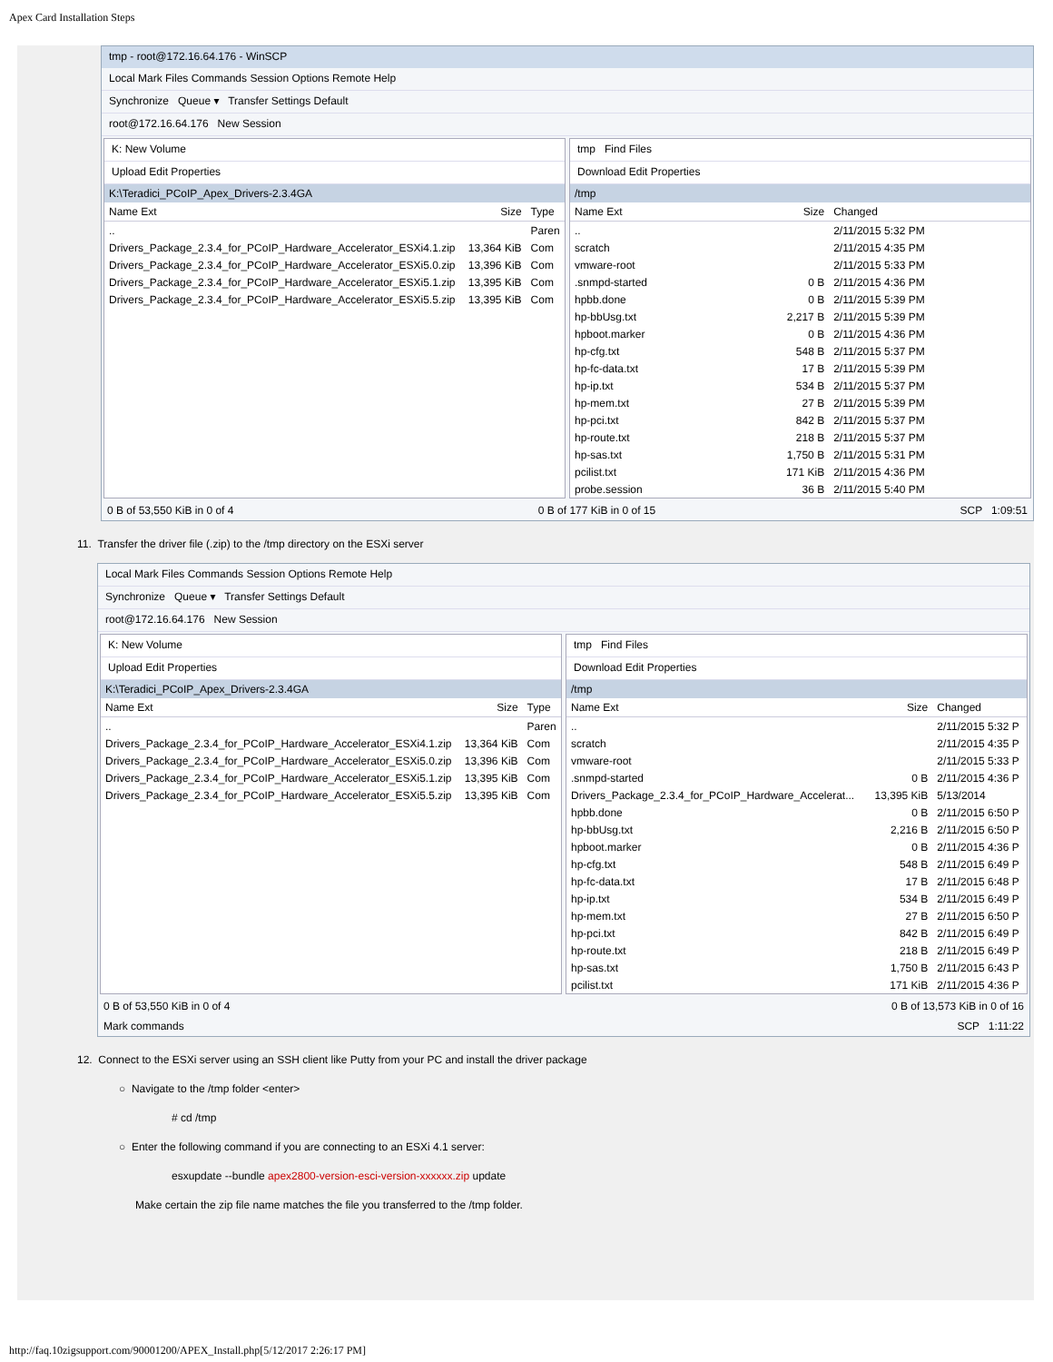Apex Card Installation Steps
tmp - root@172.16.64.176 - WinSCP
Local Mark Files Commands Session Options Remote Help
Synchronize Queue ▾ Transfer Settings Default
root@172.16.64.176 New Session
K: New Volume
Upload Edit Properties
K:\Teradici_PCoIP_Apex_Drivers-2.3.4GA
| Name Ext | Size | Type |
| --- | --- | --- |
| .. | | Paren |
| Drivers_Package_2.3.4_for_PCoIP_Hardware_Accelerator_ESXi4.1.zip | 13,364 KiB | Com |
| Drivers_Package_2.3.4_for_PCoIP_Hardware_Accelerator_ESXi5.0.zip | 13,396 KiB | Com |
| Drivers_Package_2.3.4_for_PCoIP_Hardware_Accelerator_ESXi5.1.zip | 13,395 KiB | Com |
| Drivers_Package_2.3.4_for_PCoIP_Hardware_Accelerator_ESXi5.5.zip | 13,395 KiB | Com |
tmp Find Files
Download Edit Properties
/tmp
| Name Ext | Size | Changed |
| --- | --- | --- |
| .. | | 2/11/2015 5:32 PM |
| scratch | | 2/11/2015 4:35 PM |
| vmware-root | | 2/11/2015 5:33 PM |
| .snmpd-started | 0 B | 2/11/2015 4:36 PM |
| hpbb.done | 0 B | 2/11/2015 5:39 PM |
| hp-bbUsg.txt | 2,217 B | 2/11/2015 5:39 PM |
| hpboot.marker | 0 B | 2/11/2015 4:36 PM |
| hp-cfg.txt | 548 B | 2/11/2015 5:37 PM |
| hp-fc-data.txt | 17 B | 2/11/2015 5:39 PM |
| hp-ip.txt | 534 B | 2/11/2015 5:37 PM |
| hp-mem.txt | 27 B | 2/11/2015 5:39 PM |
| hp-pci.txt | 842 B | 2/11/2015 5:37 PM |
| hp-route.txt | 218 B | 2/11/2015 5:37 PM |
| hp-sas.txt | 1,750 B | 2/11/2015 5:31 PM |
| pcilist.txt | 171 KiB | 2/11/2015 4:36 PM |
| probe.session | 36 B | 2/11/2015 5:40 PM |
0 B of 53,550 KiB in 0 of 4 0 B of 177 KiB in 0 of 15 SCP 1:09:51
11. Transfer the driver file (.zip) to the /tmp directory on the ESXi server
Local Mark Files Commands Session Options Remote Help
Synchronize Queue ▾ Transfer Settings Default
root@172.16.64.176 New Session
K: New Volume
Upload Edit Properties
K:\Teradici_PCoIP_Apex_Drivers-2.3.4GA
| Name Ext | Size | Type |
| --- | --- | --- |
| .. | | Paren |
| Drivers_Package_2.3.4_for_PCoIP_Hardware_Accelerator_ESXi4.1.zip | 13,364 KiB | Com |
| Drivers_Package_2.3.4_for_PCoIP_Hardware_Accelerator_ESXi5.0.zip | 13,396 KiB | Com |
| Drivers_Package_2.3.4_for_PCoIP_Hardware_Accelerator_ESXi5.1.zip | 13,395 KiB | Com |
| Drivers_Package_2.3.4_for_PCoIP_Hardware_Accelerator_ESXi5.5.zip | 13,395 KiB | Com |
tmp Find Files
Download Edit Properties
/tmp
| Name Ext | Size | Changed |
| --- | --- | --- |
| .. | | 2/11/2015 5:32 P |
| scratch | | 2/11/2015 4:35 P |
| vmware-root | | 2/11/2015 5:33 P |
| .snmpd-started | 0 B | 2/11/2015 4:36 P |
| Drivers_Package_2.3.4_for_PCoIP_Hardware_Accelerat... | 13,395 KiB | 5/13/2014 |
| hpbb.done | 0 B | 2/11/2015 6:50 P |
| hp-bbUsg.txt | 2,216 B | 2/11/2015 6:50 P |
| hpboot.marker | 0 B | 2/11/2015 4:36 P |
| hp-cfg.txt | 548 B | 2/11/2015 6:49 P |
| hp-fc-data.txt | 17 B | 2/11/2015 6:48 P |
| hp-ip.txt | 534 B | 2/11/2015 6:49 P |
| hp-mem.txt | 27 B | 2/11/2015 6:50 P |
| hp-pci.txt | 842 B | 2/11/2015 6:49 P |
| hp-route.txt | 218 B | 2/11/2015 6:49 P |
| hp-sas.txt | 1,750 B | 2/11/2015 6:43 P |
| pcilist.txt | 171 KiB | 2/11/2015 4:36 P |
0 B of 53,550 KiB in 0 of 4 0 B of 13,573 KiB in 0 of 16
Mark commands SCP 1:11:22
12. Connect to the ESXi server using an SSH client like Putty from your PC and install the driver package
○ Navigate to the /tmp folder <enter>
# cd /tmp
○ Enter the following command if you are connecting to an ESXi 4.1 server:
esxupdate --bundle apex2800-version-esci-version-xxxxxx.zip update
Make certain the zip file name matches the file you transferred to the /tmp folder.
http://faq.10zigsupport.com/90001200/APEX_Install.php[5/12/2017 2:26:17 PM]